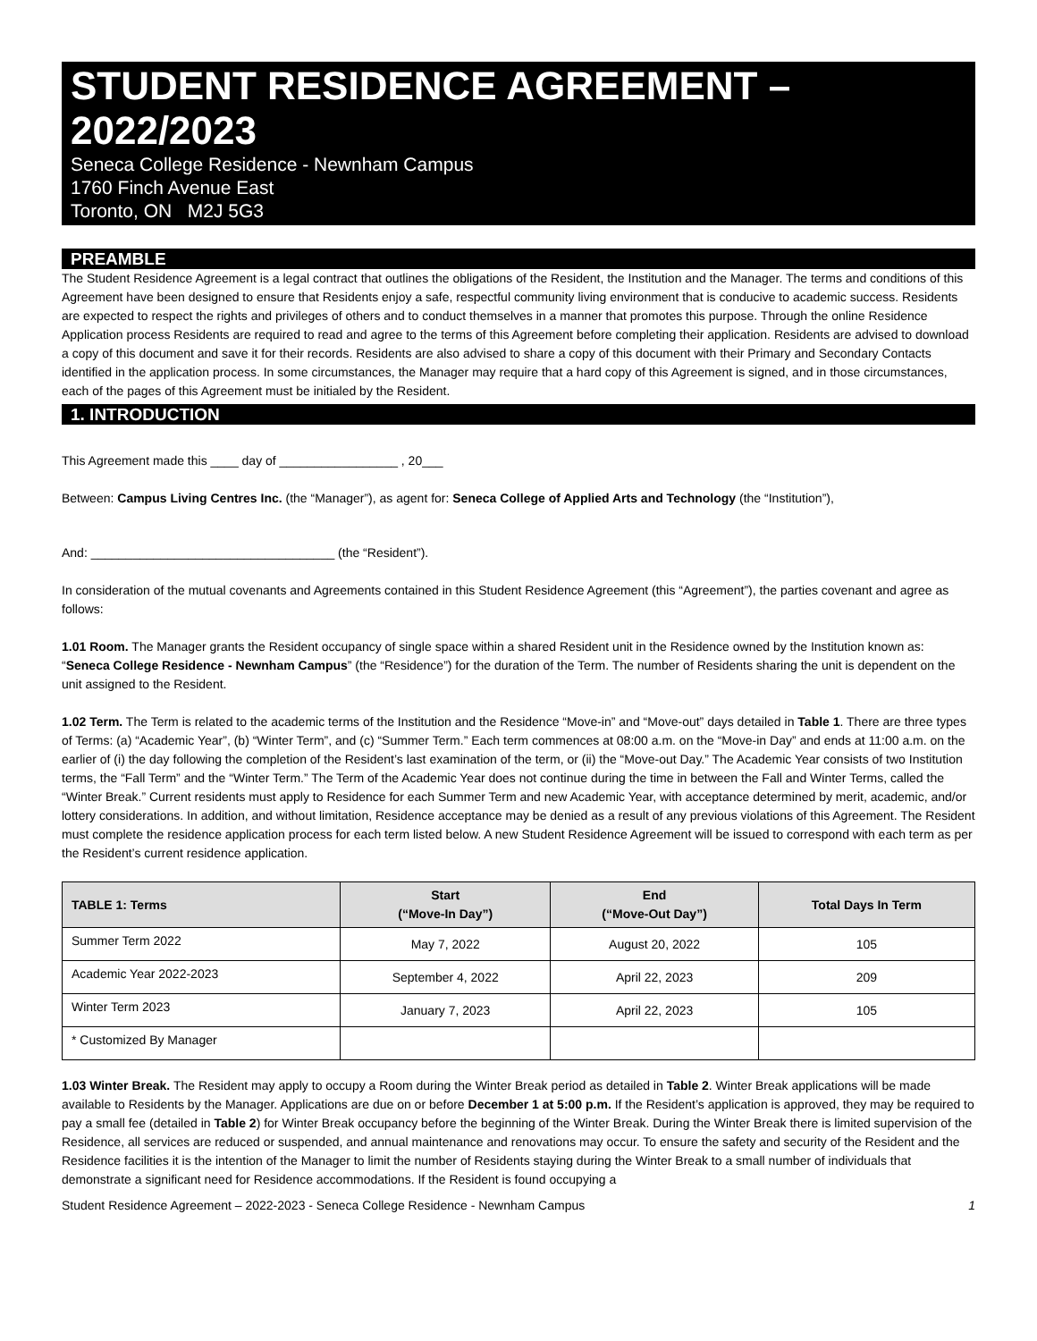STUDENT RESIDENCE AGREEMENT – 2022/2023
Seneca College Residence - Newnham Campus
1760 Finch Avenue East
Toronto, ON M2J 5G3
PREAMBLE
The Student Residence Agreement is a legal contract that outlines the obligations of the Resident, the Institution and the Manager. The terms and conditions of this Agreement have been designed to ensure that Residents enjoy a safe, respectful community living environment that is conducive to academic success. Residents are expected to respect the rights and privileges of others and to conduct themselves in a manner that promotes this purpose. Through the online Residence Application process Residents are required to read and agree to the terms of this Agreement before completing their application. Residents are advised to download a copy of this document and save it for their records. Residents are also advised to share a copy of this document with their Primary and Secondary Contacts identified in the application process. In some circumstances, the Manager may require that a hard copy of this Agreement is signed, and in those circumstances, each of the pages of this Agreement must be initialed by the Resident.
1. INTRODUCTION
This Agreement made this ____ day of _________________ , 20___
Between: Campus Living Centres Inc. (the “Manager”), as agent for: Seneca College of Applied Arts and Technology (the “Institution”),
And: ___________________________________ (the “Resident”).
In consideration of the mutual covenants and Agreements contained in this Student Residence Agreement (this “Agreement”), the parties covenant and agree as follows:
1.01 Room. The Manager grants the Resident occupancy of single space within a shared Resident unit in the Residence owned by the Institution known as: “Seneca College Residence - Newnham Campus” (the “Residence”) for the duration of the Term. The number of Residents sharing the unit is dependent on the unit assigned to the Resident.
1.02 Term. The Term is related to the academic terms of the Institution and the Residence “Move-in” and “Move-out” days detailed in Table 1. There are three types of Terms: (a) “Academic Year”, (b) “Winter Term”, and (c) “Summer Term.” Each term commences at 08:00 a.m. on the “Move-in Day” and ends at 11:00 a.m. on the earlier of (i) the day following the completion of the Resident’s last examination of the term, or (ii) the “Move-out Day.” The Academic Year consists of two Institution terms, the “Fall Term” and the “Winter Term.” The Term of the Academic Year does not continue during the time in between the Fall and Winter Terms, called the “Winter Break.” Current residents must apply to Residence for each Summer Term and new Academic Year, with acceptance determined by merit, academic, and/or lottery considerations. In addition, and without limitation, Residence acceptance may be denied as a result of any previous violations of this Agreement. The Resident must complete the residence application process for each term listed below. A new Student Residence Agreement will be issued to correspond with each term as per the Resident’s current residence application.
| TABLE 1: Terms | Start (“Move-In Day”) | End (“Move-Out Day”) | Total Days In Term |
| --- | --- | --- | --- |
| Summer Term 2022 | May 7, 2022 | August 20, 2022 | 105 |
| Academic Year 2022-2023 | September 4, 2022 | April 22, 2023 | 209 |
| Winter Term 2023 | January 7, 2023 | April 22, 2023 | 105 |
| * Customized By Manager | | | |
1.03 Winter Break. The Resident may apply to occupy a Room during the Winter Break period as detailed in Table 2. Winter Break applications will be made available to Residents by the Manager. Applications are due on or before December 1 at 5:00 p.m. If the Resident’s application is approved, they may be required to pay a small fee (detailed in Table 2) for Winter Break occupancy before the beginning of the Winter Break. During the Winter Break there is limited supervision of the Residence, all services are reduced or suspended, and annual maintenance and renovations may occur. To ensure the safety and security of the Resident and the Residence facilities it is the intention of the Manager to limit the number of Residents staying during the Winter Break to a small number of individuals that demonstrate a significant need for Residence accommodations. If the Resident is found occupying a
Student Residence Agreement – 2022-2023 - Seneca College Residence - Newnham Campus 1